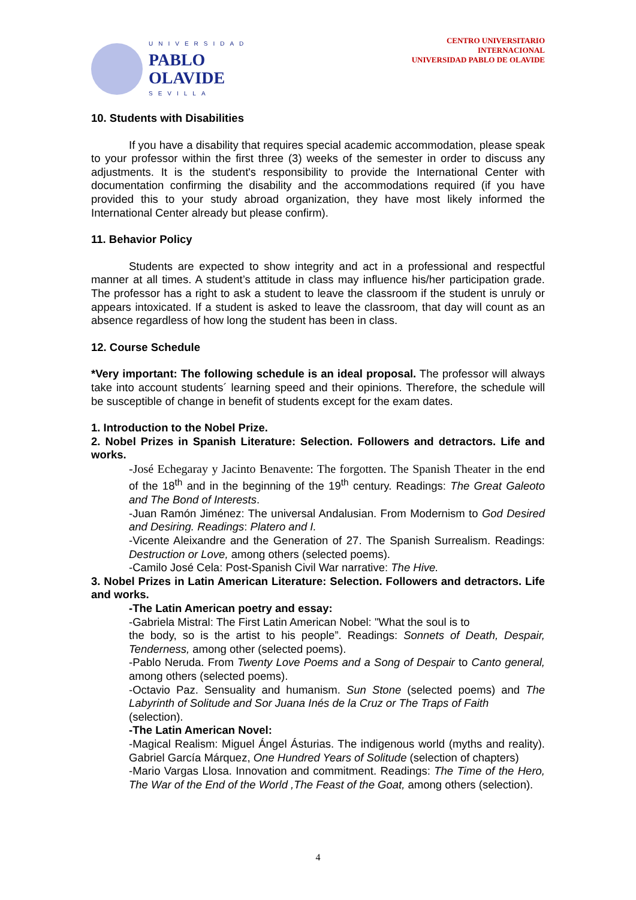UNIVERSIDAD
PABLO
OLAVIDE
SEVILLA
CENTRO UNIVERSITARIO
INTERNACIONAL
UNIVERSIDAD PABLO DE OLAVIDE
10. Students with Disabilities
If you have a disability that requires special academic accommodation, please speak to your professor within the first three (3) weeks of the semester in order to discuss any adjustments. It is the student's responsibility to provide the International Center with documentation confirming the disability and the accommodations required (if you have provided this to your study abroad organization, they have most likely informed the International Center already but please confirm).
11. Behavior Policy
Students are expected to show integrity and act in a professional and respectful manner at all times. A student’s attitude in class may influence his/her participation grade. The professor has a right to ask a student to leave the classroom if the student is unruly or appears intoxicated. If a student is asked to leave the classroom, that day will count as an absence regardless of how long the student has been in class.
12. Course Schedule
*Very important: The following schedule is an ideal proposal. The professor will always take into account students´ learning speed and their opinions. Therefore, the schedule will be susceptible of change in benefit of students except for the exam dates.
1. Introduction to the Nobel Prize.
2. Nobel Prizes in Spanish Literature: Selection. Followers and detractors. Life and works.
-José Echegaray y Jacinto Benavente: The forgotten. The Spanish Theater in the end of the 18<sup>th</sup> and in the beginning of the 19<sup>th</sup> century. Readings: The Great Galeoto and The Bond of Interests.
-Juan Ramón Jiménez: The universal Andalusian. From Modernism to God Desired and Desiring. Readings: Platero and I.
-Vicente Aleixandre and the Generation of 27. The Spanish Surrealism. Readings: Destruction or Love, among others (selected poems).
-Camilo José Cela: Post-Spanish Civil War narrative: The Hive.
3. Nobel Prizes in Latin American Literature: Selection. Followers and detractors. Life and works.
-The Latin American poetry and essay:
-Gabriela Mistral: The First Latin American Nobel: "What the soul is to
the body, so is the artist to his people”. Readings: Sonnets of Death, Despair, Tenderness, among other (selected poems).
-Pablo Neruda. From Twenty Love Poems and a Song of Despair to Canto general, among others (selected poems).
-Octavio Paz. Sensuality and humanism. Sun Stone (selected poems) and The Labyrinth of Solitude and Sor Juana Inés de la Cruz or The Traps of Faith
(selection).
-The Latin American Novel:
-Magical Realism: Miguel Ángel Ásturias. The indigenous world (myths and reality). Gabriel García Márquez, One Hundred Years of Solitude (selection of chapters)
-Mario Vargas Llosa. Innovation and commitment. Readings: The Time of the Hero, The War of the End of the World ,The Feast of the Goat, among others (selection).
4